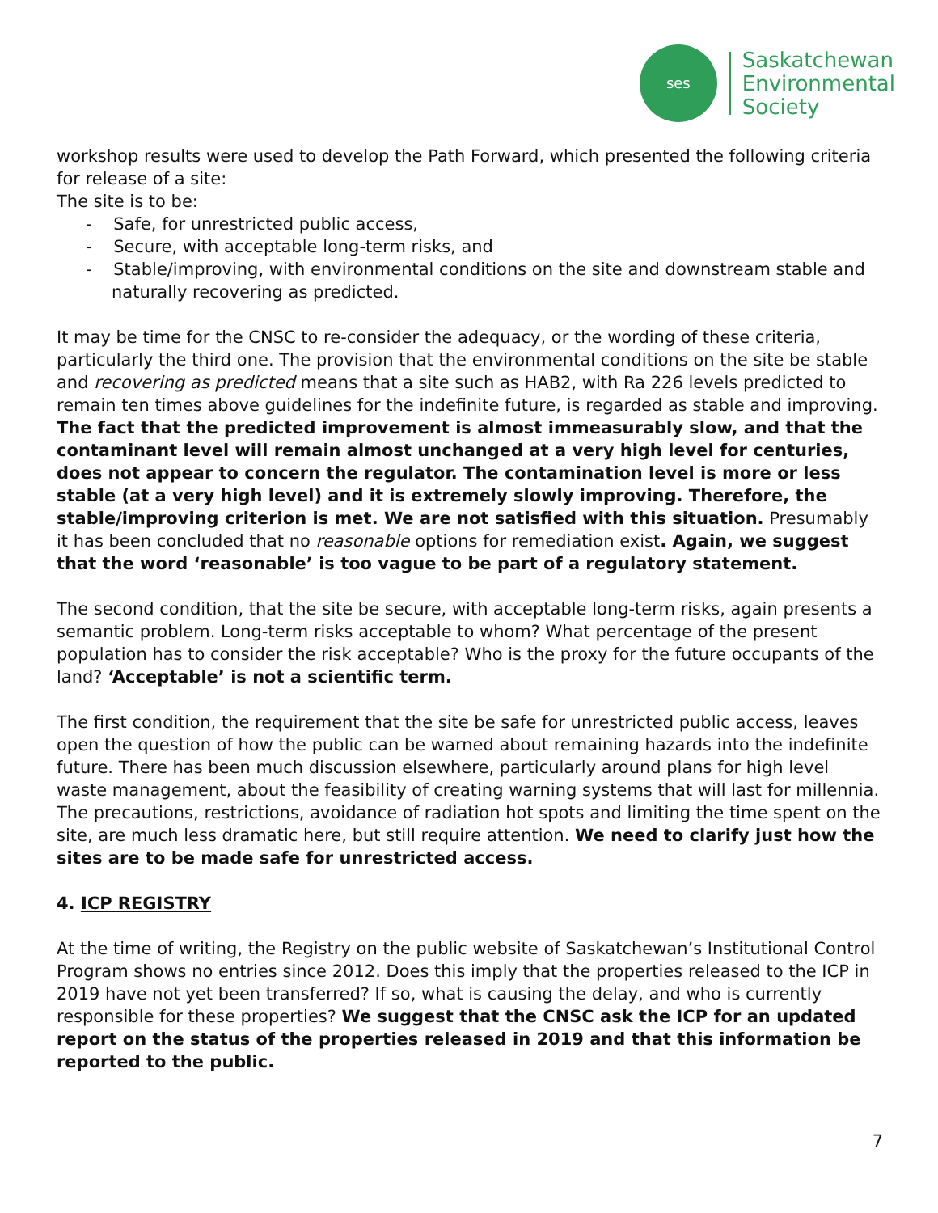ses
Saskatchewan
Environmental
Society
workshop results were used to develop the Path Forward, which presented the following criteria for release of a site:
The site is to be:
- Safe, for unrestricted public access,
- Secure, with acceptable long-term risks, and
- Stable/improving, with environmental conditions on the site and downstream stable and naturally recovering as predicted.
It may be time for the CNSC to re-consider the adequacy, or the wording of these criteria, particularly the third one. The provision that the environmental conditions on the site be stable and recovering as predicted means that a site such as HAB2, with Ra 226 levels predicted to remain ten times above guidelines for the indefinite future, is regarded as stable and improving. The fact that the predicted improvement is almost immeasurably slow, and that the contaminant level will remain almost unchanged at a very high level for centuries, does not appear to concern the regulator. The contamination level is more or less stable (at a very high level) and it is extremely slowly improving. Therefore, the stable/improving criterion is met. We are not satisfied with this situation. Presumably it has been concluded that no reasonable options for remediation exist. Again, we suggest that the word ‘reasonable’ is too vague to be part of a regulatory statement.
The second condition, that the site be secure, with acceptable long-term risks, again presents a semantic problem. Long-term risks acceptable to whom? What percentage of the present population has to consider the risk acceptable? Who is the proxy for the future occupants of the land? ‘Acceptable’ is not a scientific term.
The first condition, the requirement that the site be safe for unrestricted public access, leaves open the question of how the public can be warned about remaining hazards into the indefinite future. There has been much discussion elsewhere, particularly around plans for high level waste management, about the feasibility of creating warning systems that will last for millennia. The precautions, restrictions, avoidance of radiation hot spots and limiting the time spent on the site, are much less dramatic here, but still require attention. We need to clarify just how the sites are to be made safe for unrestricted access.
4. ICP REGISTRY
At the time of writing, the Registry on the public website of Saskatchewan’s Institutional Control Program shows no entries since 2012. Does this imply that the properties released to the ICP in 2019 have not yet been transferred? If so, what is causing the delay, and who is currently responsible for these properties? We suggest that the CNSC ask the ICP for an updated report on the status of the properties released in 2019 and that this information be reported to the public.
7